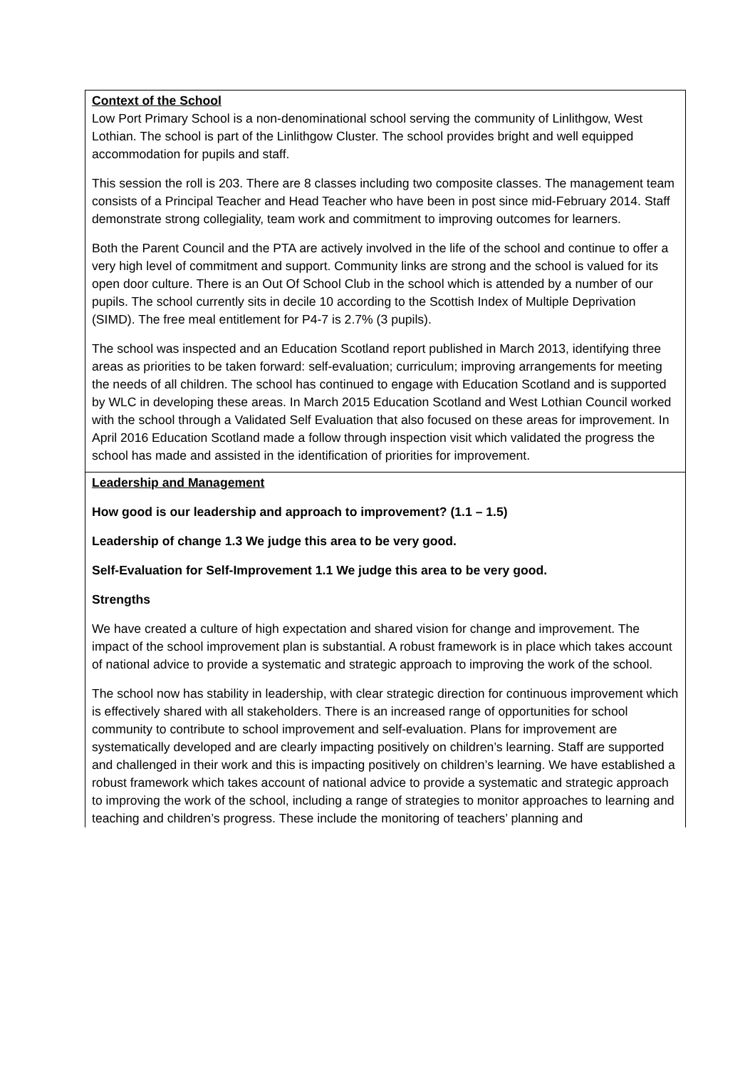Context of the School
Low Port Primary School is a non-denominational school serving the community of Linlithgow, West Lothian. The school is part of the Linlithgow Cluster. The school provides bright and well equipped accommodation for pupils and staff.
This session the roll is 203. There are 8 classes including two composite classes. The management team consists of a Principal Teacher and Head Teacher who have been in post since mid-February 2014. Staff demonstrate strong collegiality, team work and commitment to improving outcomes for learners.
Both the Parent Council and the PTA are actively involved in the life of the school and continue to offer a very high level of commitment and support. Community links are strong and the school is valued for its open door culture. There is an Out Of School Club in the school which is attended by a number of our pupils. The school currently sits in decile 10 according to the Scottish Index of Multiple Deprivation (SIMD). The free meal entitlement for P4-7 is 2.7% (3 pupils).
The school was inspected and an Education Scotland report published in March 2013, identifying three areas as priorities to be taken forward: self-evaluation; curriculum; improving arrangements for meeting the needs of all children. The school has continued to engage with Education Scotland and is supported by WLC in developing these areas. In March 2015 Education Scotland and West Lothian Council worked with the school through a Validated Self Evaluation that also focused on these areas for improvement. In April 2016 Education Scotland made a follow through inspection visit which validated the progress the school has made and assisted in the identification of priorities for improvement.
Leadership and Management
How good is our leadership and approach to improvement? (1.1 – 1.5)
Leadership of change 1.3 We judge this area to be very good.
Self-Evaluation for Self-Improvement 1.1 We judge this area to be very good.
Strengths
We have created a culture of high expectation and shared vision for change and improvement. The impact of the school improvement plan is substantial. A robust framework is in place which takes account of national advice to provide a systematic and strategic approach to improving the work of the school.
The school now has stability in leadership, with clear strategic direction for continuous improvement which is effectively shared with all stakeholders. There is an increased range of opportunities for school community to contribute to school improvement and self-evaluation. Plans for improvement are systematically developed and are clearly impacting positively on children’s learning. Staff are supported and challenged in their work and this is impacting positively on children’s learning. We have established a robust framework which takes account of national advice to provide a systematic and strategic approach to improving the work of the school, including a range of strategies to monitor approaches to learning and teaching and children’s progress. These include the monitoring of teachers’ planning and